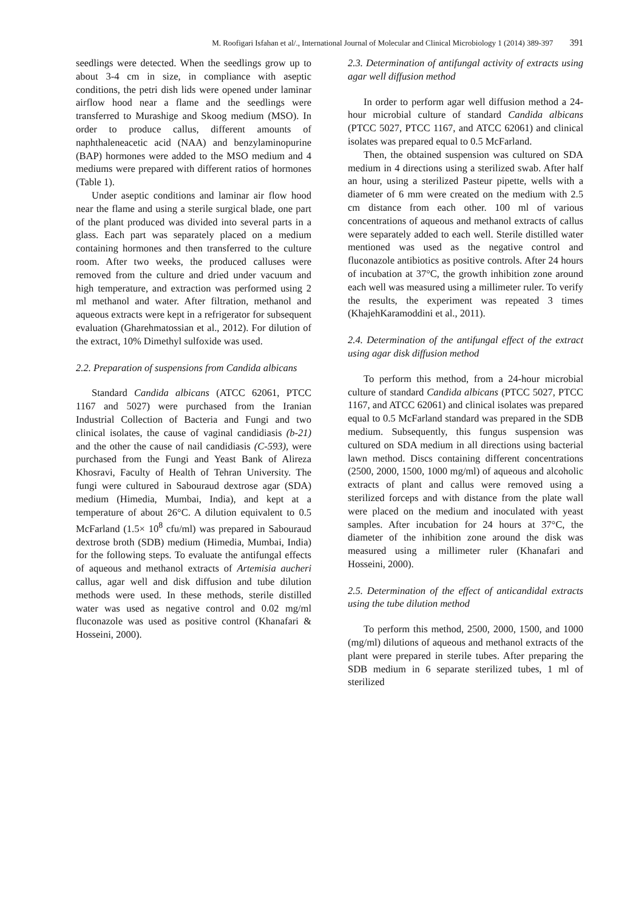M. Roofigari Isfahan et al/., International Journal of Molecular and Clinical Microbiology 1 (2014) 389-397 391
seedlings were detected. When the seedlings grow up to about 3-4 cm in size, in compliance with aseptic conditions, the petri dish lids were opened under laminar airflow hood near a flame and the seedlings were transferred to Murashige and Skoog medium (MSO). In order to produce callus, different amounts of naphthaleneacetic acid (NAA) and benzylaminopurine (BAP) hormones were added to the MSO medium and 4 mediums were prepared with different ratios of hormones (Table 1).
Under aseptic conditions and laminar air flow hood near the flame and using a sterile surgical blade, one part of the plant produced was divided into several parts in a glass. Each part was separately placed on a medium containing hormones and then transferred to the culture room. After two weeks, the produced calluses were removed from the culture and dried under vacuum and high temperature, and extraction was performed using 2 ml methanol and water. After filtration, methanol and aqueous extracts were kept in a refrigerator for subsequent evaluation (Gharehmatossian et al., 2012). For dilution of the extract, 10% Dimethyl sulfoxide was used.
2.2. Preparation of suspensions from Candida albicans
Standard Candida albicans (ATCC 62061, PTCC 1167 and 5027) were purchased from the Iranian Industrial Collection of Bacteria and Fungi and two clinical isolates, the cause of vaginal candidiasis (b-21) and the other the cause of nail candidiasis (C-593), were purchased from the Fungi and Yeast Bank of Alireza Khosravi, Faculty of Health of Tehran University. The fungi were cultured in Sabouraud dextrose agar (SDA) medium (Himedia, Mumbai, India), and kept at a temperature of about 26°C. A dilution equivalent to 0.5 McFarland (1.5× 10<sup>8</sup> cfu/ml) was prepared in Sabouraud dextrose broth (SDB) medium (Himedia, Mumbai, India) for the following steps. To evaluate the antifungal effects of aqueous and methanol extracts of Artemisia aucheri callus, agar well and disk diffusion and tube dilution methods were used. In these methods, sterile distilled water was used as negative control and 0.02 mg/ml fluconazole was used as positive control (Khanafari & Hosseini, 2000).
2.3. Determination of antifungal activity of extracts using agar well diffusion method
In order to perform agar well diffusion method a 24-hour microbial culture of standard Candida albicans (PTCC 5027, PTCC 1167, and ATCC 62061) and clinical isolates was prepared equal to 0.5 McFarland.
Then, the obtained suspension was cultured on SDA medium in 4 directions using a sterilized swab. After half an hour, using a sterilized Pasteur pipette, wells with a diameter of 6 mm were created on the medium with 2.5 cm distance from each other. 100 ml of various concentrations of aqueous and methanol extracts of callus were separately added to each well. Sterile distilled water mentioned was used as the negative control and fluconazole antibiotics as positive controls. After 24 hours of incubation at 37°C, the growth inhibition zone around each well was measured using a millimeter ruler. To verify the results, the experiment was repeated 3 times (KhajehKaramoddini et al., 2011).
2.4. Determination of the antifungal effect of the extract using agar disk diffusion method
To perform this method, from a 24-hour microbial culture of standard Candida albicans (PTCC 5027, PTCC 1167, and ATCC 62061) and clinical isolates was prepared equal to 0.5 McFarland standard was prepared in the SDB medium. Subsequently, this fungus suspension was cultured on SDA medium in all directions using bacterial lawn method. Discs containing different concentrations (2500, 2000, 1500, 1000 mg/ml) of aqueous and alcoholic extracts of plant and callus were removed using a sterilized forceps and with distance from the plate wall were placed on the medium and inoculated with yeast samples. After incubation for 24 hours at 37°C, the diameter of the inhibition zone around the disk was measured using a millimeter ruler (Khanafari and Hosseini, 2000).
2.5. Determination of the effect of anticandidal extracts using the tube dilution method
To perform this method, 2500, 2000, 1500, and 1000 (mg/ml) dilutions of aqueous and methanol extracts of the plant were prepared in sterile tubes. After preparing the SDB medium in 6 separate sterilized tubes, 1 ml of sterilized